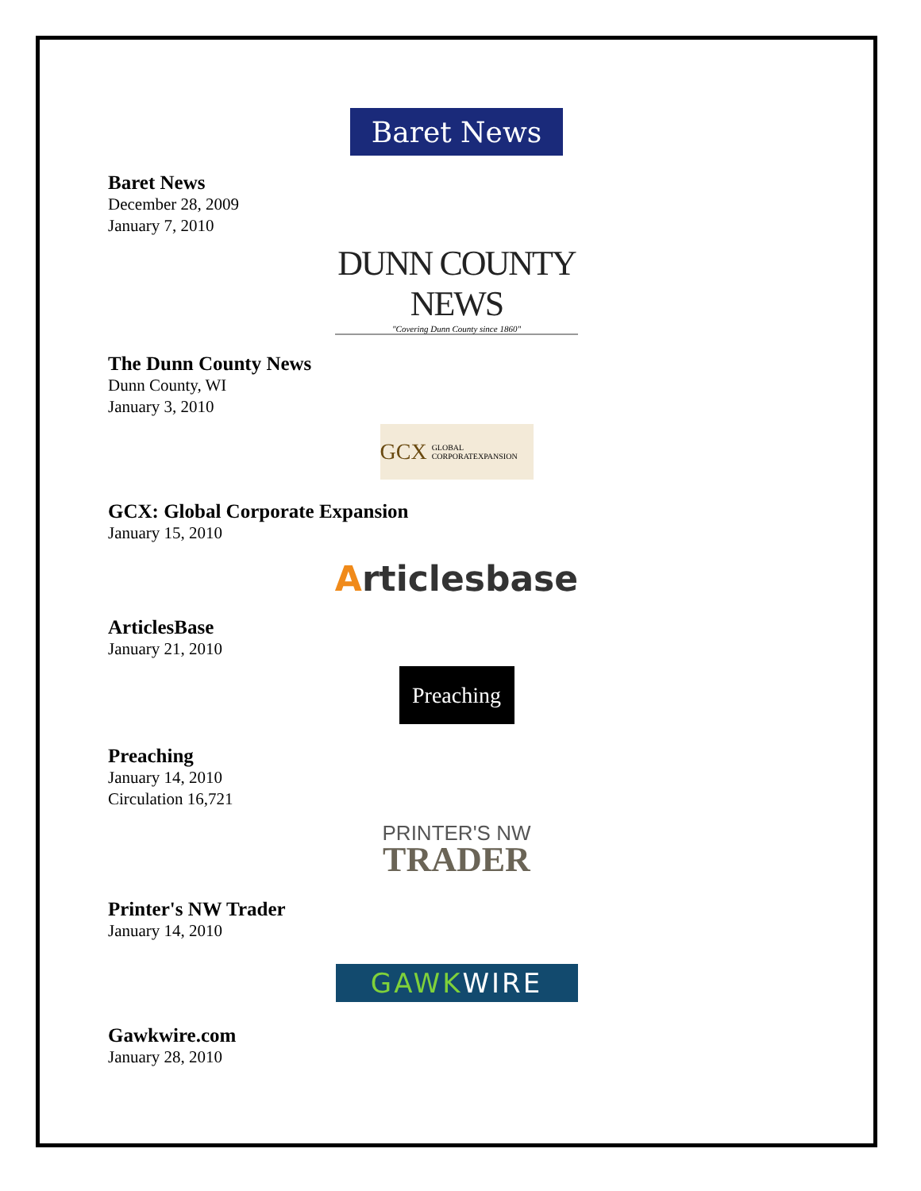Baret News
Baret News
December 28, 2009
January 7, 2010
DUNN COUNTY NEWS
"Covering Dunn County since 1860"
The Dunn County News
Dunn County, WI
January 3, 2010
GCX GLOBAL CORPORATEXPANSION
GCX: Global Corporate Expansion
January 15, 2010
Articlesbase
ArticlesBase
January 21, 2010
Preaching
Preaching
January 14, 2010
Circulation 16,721
PRINTER'S NW
TRADER
Printer's NW Trader
January 14, 2010
GAWK WIRE
Gawkwire.com
January 28, 2010